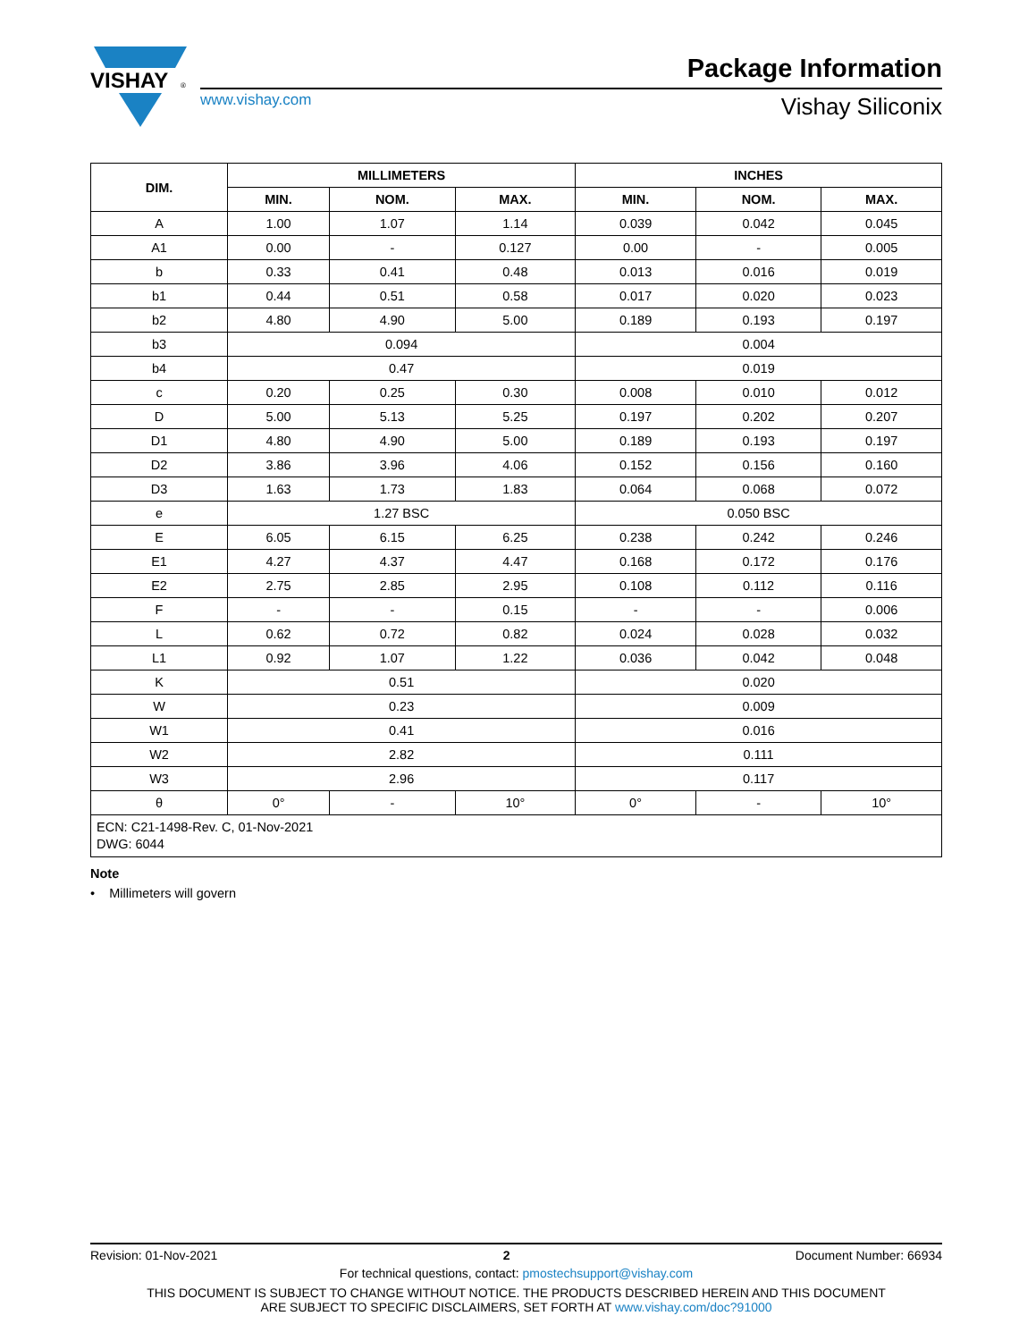VISHAY
®
www.vishay.com
Package Information
Vishay Siliconix
| DIM. | MILLIMETERS | | | INCHES | | |
| --- | --- | --- | --- | --- | --- | --- |
| | MIN. | NOM. | MAX. | MIN. | NOM. | MAX. |
| A | 1.00 | 1.07 | 1.14 | 0.039 | 0.042 | 0.045 |
| A1 | 0.00 | - | 0.127 | 0.00 | - | 0.005 |
| b | 0.33 | 0.41 | 0.48 | 0.013 | 0.016 | 0.019 |
| b1 | 0.44 | 0.51 | 0.58 | 0.017 | 0.020 | 0.023 |
| b2 | 4.80 | 4.90 | 5.00 | 0.189 | 0.193 | 0.197 |
| b3 | 0.094 | | | 0.004 | | |
| b4 | 0.47 | | | 0.019 | | |
| c | 0.20 | 0.25 | 0.30 | 0.008 | 0.010 | 0.012 |
| D | 5.00 | 5.13 | 5.25 | 0.197 | 0.202 | 0.207 |
| D1 | 4.80 | 4.90 | 5.00 | 0.189 | 0.193 | 0.197 |
| D2 | 3.86 | 3.96 | 4.06 | 0.152 | 0.156 | 0.160 |
| D3 | 1.63 | 1.73 | 1.83 | 0.064 | 0.068 | 0.072 |
| e | 1.27 BSC | | | 0.050 BSC | | |
| E | 6.05 | 6.15 | 6.25 | 0.238 | 0.242 | 0.246 |
| E1 | 4.27 | 4.37 | 4.47 | 0.168 | 0.172 | 0.176 |
| E2 | 2.75 | 2.85 | 2.95 | 0.108 | 0.112 | 0.116 |
| F | - | - | 0.15 | - | - | 0.006 |
| L | 0.62 | 0.72 | 0.82 | 0.024 | 0.028 | 0.032 |
| L1 | 0.92 | 1.07 | 1.22 | 0.036 | 0.042 | 0.048 |
| K | 0.51 | | | 0.020 | | |
| W | 0.23 | | | 0.009 | | |
| W1 | 0.41 | | | 0.016 | | |
| W2 | 2.82 | | | 0.111 | | |
| W3 | 2.96 | | | 0.117 | | |
| θ | 0° | - | 10° | 0° | - | 10° |
| ECN: C21-1498-Rev. C, 01-Nov-2021 DWG: 6044 | | | | | | |
Note
• Millimeters will govern
Revision: 01-Nov-2021 2 Document Number: 66934
For technical questions, contact: pmostechsupport@vishay.com
THIS DOCUMENT IS SUBJECT TO CHANGE WITHOUT NOTICE. THE PRODUCTS DESCRIBED HEREIN AND THIS DOCUMENT
ARE SUBJECT TO SPECIFIC DISCLAIMERS, SET FORTH AT www.vishay.com/doc?91000